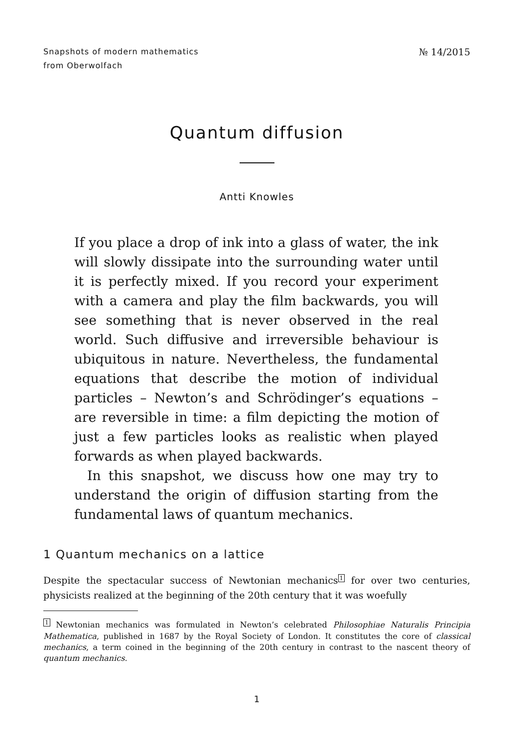Snapshots of modern mathematics
from Oberwolfach
№ 14/2015
Quantum diffusion
Antti Knowles
If you place a drop of ink into a glass of water, the ink will slowly dissipate into the surrounding water until it is perfectly mixed. If you record your experiment with a camera and play the film backwards, you will see something that is never observed in the real world. Such diffusive and irreversible behaviour is ubiquitous in nature. Nevertheless, the fundamental equations that describe the motion of individual particles – Newton’s and Schrödinger’s equations – are reversible in time: a film depicting the motion of just a few particles looks as realistic when played forwards as when played backwards.
In this snapshot, we discuss how one may try to understand the origin of diffusion starting from the fundamental laws of quantum mechanics.
1 Quantum mechanics on a lattice
Despite the spectacular success of Newtonian mechanics<sup>1</sup> for over two centuries, physicists realized at the beginning of the 20th century that it was woefully
<sup>1</sup> Newtonian mechanics was formulated in Newton’s celebrated Philosophiae Naturalis Principia Mathematica, published in 1687 by the Royal Society of London. It constitutes the core of classical mechanics, a term coined in the beginning of the 20th century in contrast to the nascent theory of quantum mechanics.
1